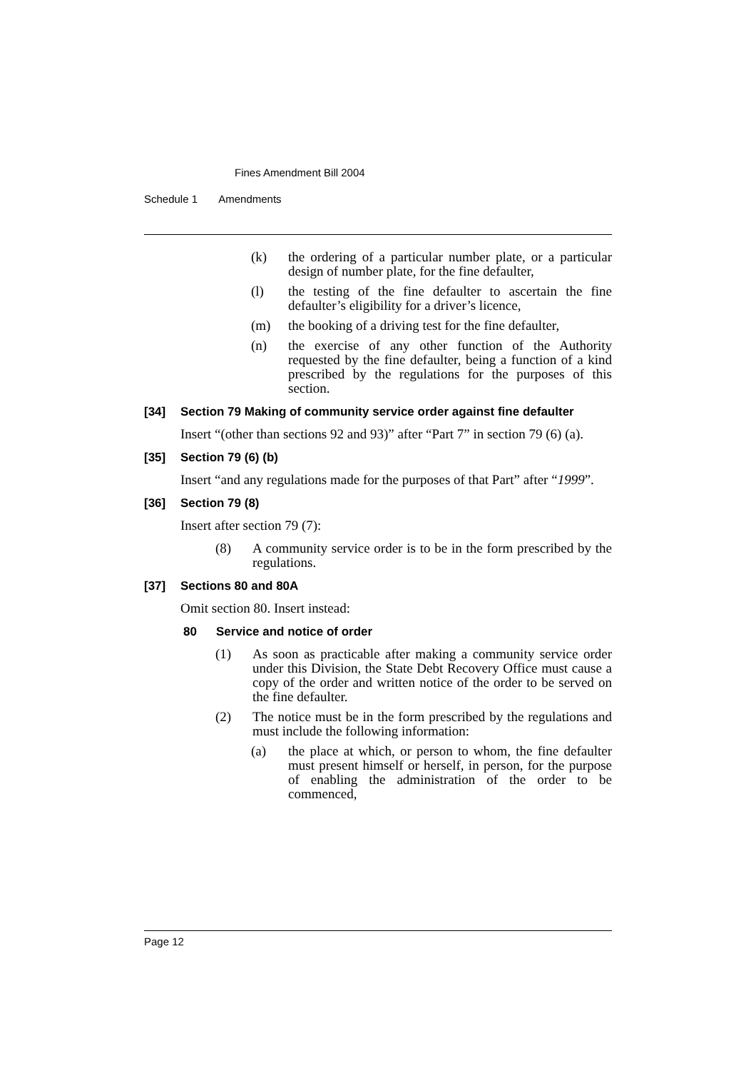Fines Amendment Bill 2004
Schedule 1 Amendments
(k) the ordering of a particular number plate, or a particular design of number plate, for the fine defaulter,
(l) the testing of the fine defaulter to ascertain the fine defaulter’s eligibility for a driver’s licence,
(m) the booking of a driving test for the fine defaulter,
(n) the exercise of any other function of the Authority requested by the fine defaulter, being a function of a kind prescribed by the regulations for the purposes of this section.
[34] Section 79 Making of community service order against fine defaulter
Insert “(other than sections 92 and 93)” after “Part 7” in section 79 (6) (a).
[35] Section 79 (6) (b)
Insert “and any regulations made for the purposes of that Part” after “1999”.
[36] Section 79 (8)
Insert after section 79 (7):
(8) A community service order is to be in the form prescribed by the regulations.
[37] Sections 80 and 80A
Omit section 80. Insert instead:
80 Service and notice of order
(1) As soon as practicable after making a community service order under this Division, the State Debt Recovery Office must cause a copy of the order and written notice of the order to be served on the fine defaulter.
(2) The notice must be in the form prescribed by the regulations and must include the following information:
(a) the place at which, or person to whom, the fine defaulter must present himself or herself, in person, for the purpose of enabling the administration of the order to be commenced,
Page 12